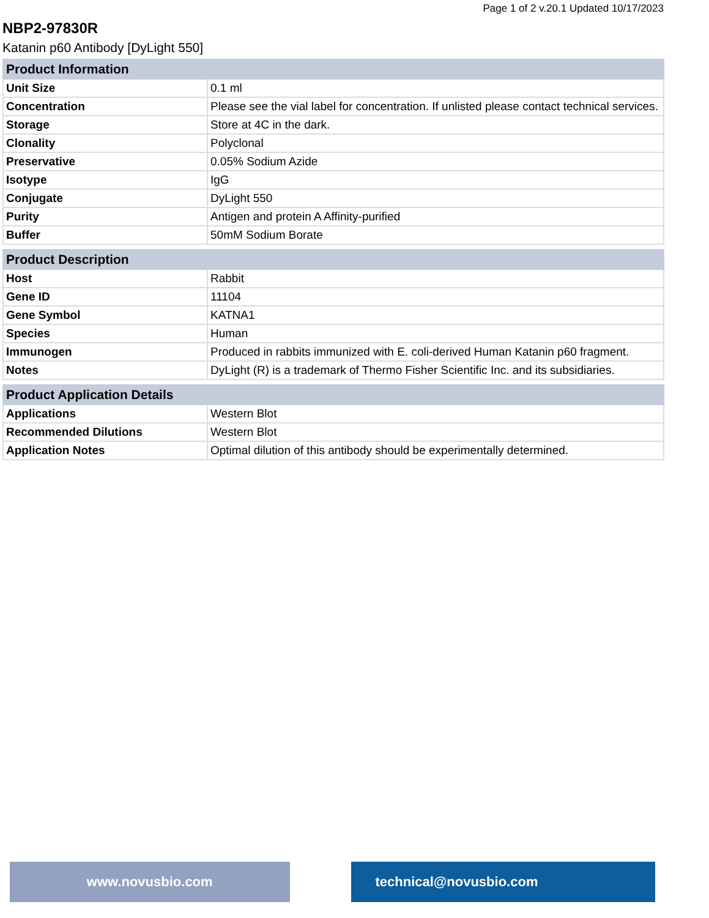Page 1 of 2 v.20.1 Updated 10/17/2023
NBP2-97830R
Katanin p60 Antibody [DyLight 550]
| Product Information | |
| --- | --- |
| Unit Size | 0.1 ml |
| Concentration | Please see the vial label for concentration. If unlisted please contact technical services. |
| Storage | Store at 4C in the dark. |
| Clonality | Polyclonal |
| Preservative | 0.05% Sodium Azide |
| Isotype | IgG |
| Conjugate | DyLight 550 |
| Purity | Antigen and protein A Affinity-purified |
| Buffer | 50mM Sodium Borate |
| Product Description | |
| --- | --- |
| Host | Rabbit |
| Gene ID | 11104 |
| Gene Symbol | KATNA1 |
| Species | Human |
| Immunogen | Produced in rabbits immunized with E. coli-derived Human Katanin p60 fragment. |
| Notes | DyLight (R) is a trademark of Thermo Fisher Scientific Inc. and its subsidiaries. |
| Product Application Details | |
| --- | --- |
| Applications | Western Blot |
| Recommended Dilutions | Western Blot |
| Application Notes | Optimal dilution of this antibody should be experimentally determined. |
www.novusbio.com technical@novusbio.com